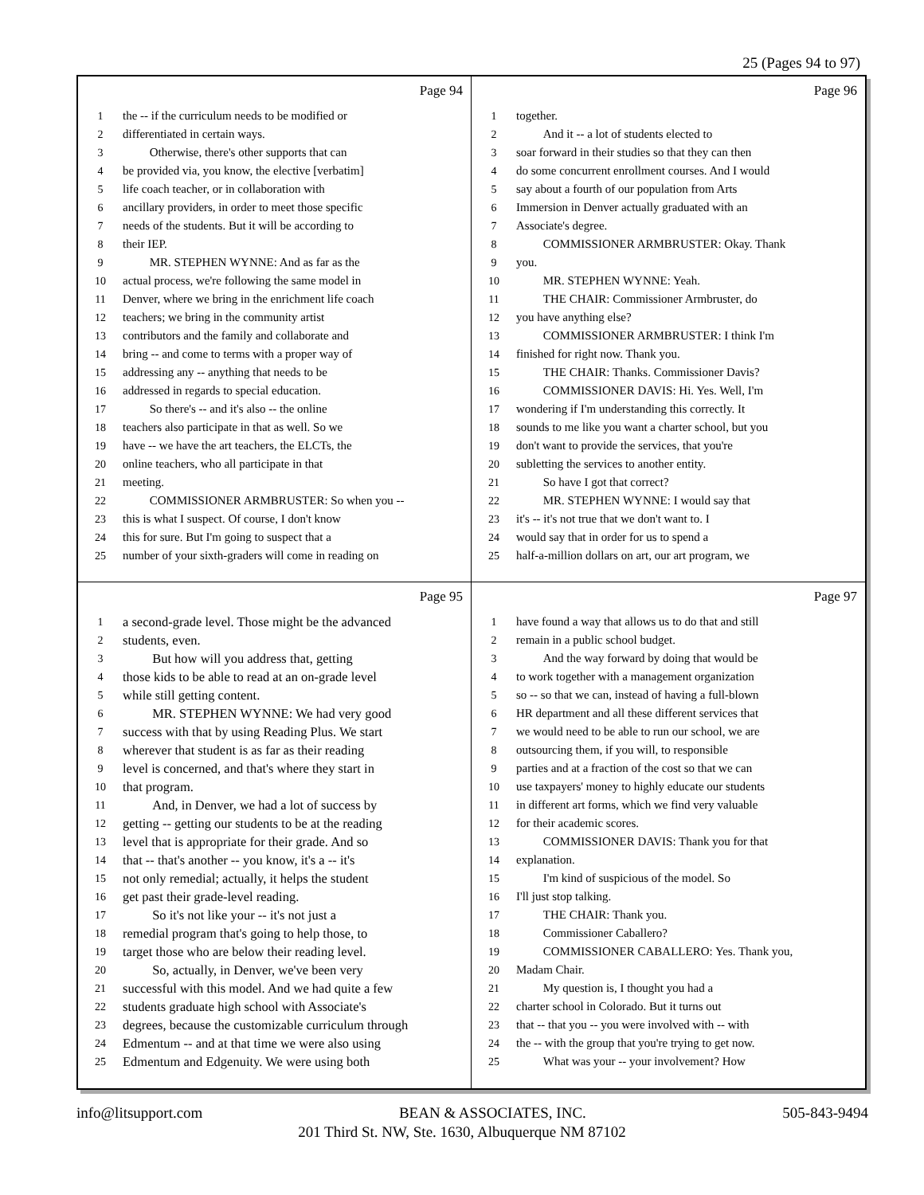25 (Pages 94 to 97)
Page 94
1 the -- if the curriculum needs to be modified or
2 differentiated in certain ways.
3 Otherwise, there's other supports that can
4 be provided via, you know, the elective [verbatim]
5 life coach teacher, or in collaboration with
6 ancillary providers, in order to meet those specific
7 needs of the students. But it will be according to
8 their IEP.
9 MR. STEPHEN WYNNE: And as far as the
10 actual process, we're following the same model in
11 Denver, where we bring in the enrichment life coach
12 teachers; we bring in the community artist
13 contributors and the family and collaborate and
14 bring -- and come to terms with a proper way of
15 addressing any -- anything that needs to be
16 addressed in regards to special education.
17 So there's -- and it's also -- the online
18 teachers also participate in that as well. So we
19 have -- we have the art teachers, the ELCTs, the
20 online teachers, who all participate in that
21 meeting.
22 COMMISSIONER ARMBRUSTER: So when you --
23 this is what I suspect. Of course, I don't know
24 this for sure. But I'm going to suspect that a
25 number of your sixth-graders will come in reading on
Page 96
1 together.
2 And it -- a lot of students elected to
3 soar forward in their studies so that they can then
4 do some concurrent enrollment courses. And I would
5 say about a fourth of our population from Arts
6 Immersion in Denver actually graduated with an
7 Associate's degree.
8 COMMISSIONER ARMBRUSTER: Okay. Thank
9 you.
10 MR. STEPHEN WYNNE: Yeah.
11 THE CHAIR: Commissioner Armbruster, do
12 you have anything else?
13 COMMISSIONER ARMBRUSTER: I think I'm
14 finished for right now. Thank you.
15 THE CHAIR: Thanks. Commissioner Davis?
16 COMMISSIONER DAVIS: Hi. Yes. Well, I'm
17 wondering if I'm understanding this correctly. It
18 sounds to me like you want a charter school, but you
19 don't want to provide the services, that you're
20 subletting the services to another entity.
21 So have I got that correct?
22 MR. STEPHEN WYNNE: I would say that
23 it's -- it's not true that we don't want to. I
24 would say that in order for us to spend a
25 half-a-million dollars on art, our art program, we
Page 95
1 a second-grade level. Those might be the advanced
2 students, even.
3 But how will you address that, getting
4 those kids to be able to read at an on-grade level
5 while still getting content.
6 MR. STEPHEN WYNNE: We had very good
7 success with that by using Reading Plus. We start
8 wherever that student is as far as their reading
9 level is concerned, and that's where they start in
10 that program.
11 And, in Denver, we had a lot of success by
12 getting -- getting our students to be at the reading
13 level that is appropriate for their grade. And so
14 that -- that's another -- you know, it's a -- it's
15 not only remedial; actually, it helps the student
16 get past their grade-level reading.
17 So it's not like your -- it's not just a
18 remedial program that's going to help those, to
19 target those who are below their reading level.
20 So, actually, in Denver, we've been very
21 successful with this model. And we had quite a few
22 students graduate high school with Associate's
23 degrees, because the customizable curriculum through
24 Edmentum -- and at that time we were also using
25 Edmentum and Edgenuity. We were using both
Page 97
1 have found a way that allows us to do that and still
2 remain in a public school budget.
3 And the way forward by doing that would be
4 to work together with a management organization
5 so -- so that we can, instead of having a full-blown
6 HR department and all these different services that
7 we would need to be able to run our school, we are
8 outsourcing them, if you will, to responsible
9 parties and at a fraction of the cost so that we can
10 use taxpayers' money to highly educate our students
11 in different art forms, which we find very valuable
12 for their academic scores.
13 COMMISSIONER DAVIS: Thank you for that
14 explanation.
15 I'm kind of suspicious of the model. So
16 I'll just stop talking.
17 THE CHAIR: Thank you.
18 Commissioner Caballero?
19 COMMISSIONER CABALLERO: Yes. Thank you,
20 Madam Chair.
21 My question is, I thought you had a
22 charter school in Colorado. But it turns out
23 that -- that you -- you were involved with -- with
24 the -- with the group that you're trying to get now.
25 What was your -- your involvement? How
info@litsupport.com BEAN & ASSOCIATES, INC. 505-843-9494
201 Third St. NW, Ste. 1630, Albuquerque NM 87102